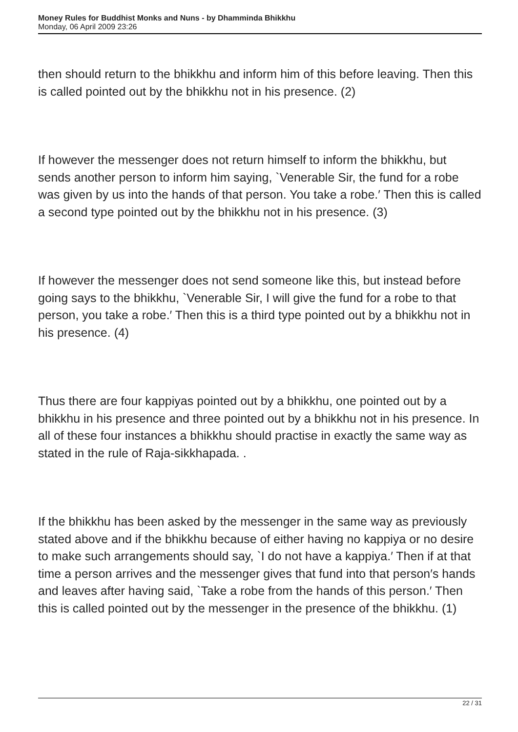Money Rules for Buddhist Monks and Nuns - by Dhamminda Bhikkhu
Monday, 06 April 2009 23:26
then should return to the bhikkhu and inform him of this before leaving. Then this is called pointed out by the bhikkhu not in his presence. (2)
If however the messenger does not return himself to inform the bhikkhu, but sends another person to inform him saying, `Venerable Sir, the fund for a robe was given by us into the hands of that person. You take a robe.′ Then this is called a second type pointed out by the bhikkhu not in his presence. (3)
If however the messenger does not send someone like this, but instead before going says to the bhikkhu, `Venerable Sir, I will give the fund for a robe to that person, you take a robe.′ Then this is a third type pointed out by a bhikkhu not in his presence. (4)
Thus there are four kappiyas pointed out by a bhikkhu, one pointed out by a bhikkhu in his presence and three pointed out by a bhikkhu not in his presence. In all of these four instances a bhikkhu should practise in exactly the same way as stated in the rule of Raja-sikkhapada. .
If the bhikkhu has been asked by the messenger in the same way as previously stated above and if the bhikkhu because of either having no kappiya or no desire to make such arrangements should say, `I do not have a kappiya.′ Then if at that time a person arrives and the messenger gives that fund into that person′s hands and leaves after having said, `Take a robe from the hands of this person.′ Then this is called pointed out by the messenger in the presence of the bhikkhu. (1)
22 / 31